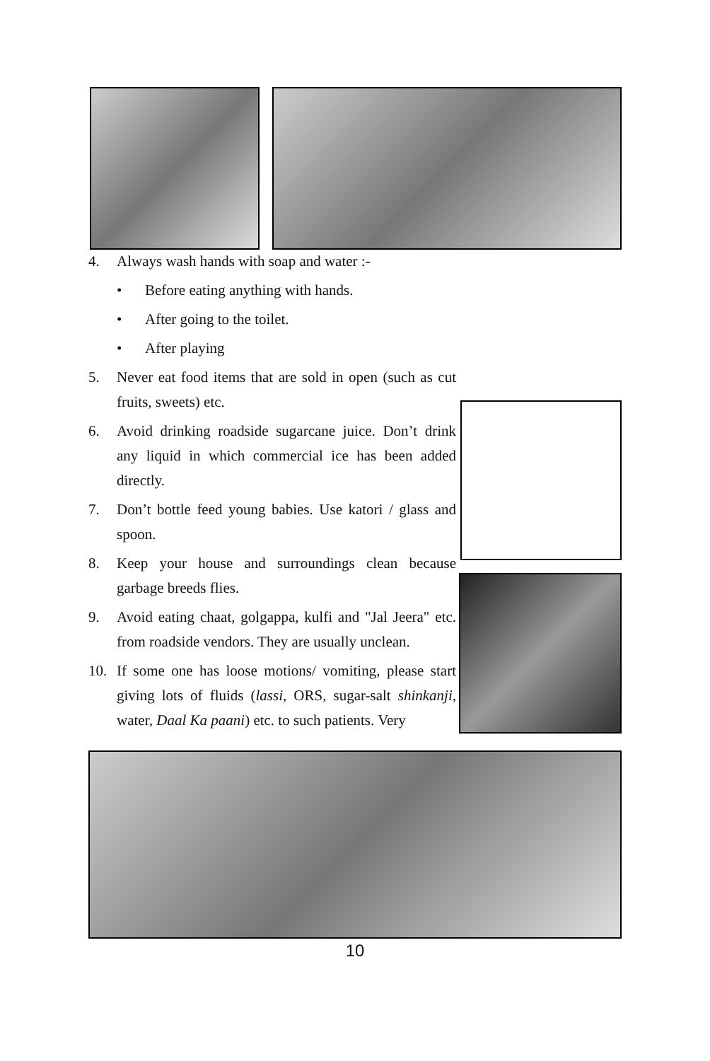4. Always wash hands with soap and water :-
• Before eating anything with hands.
• After going to the toilet.
• After playing
5. Never eat food items that are sold in open (such as cut fruits, sweets) etc.
6. Avoid drinking roadside sugarcane juice. Don’t drink any liquid in which commercial ice has been added directly.
7. Don’t bottle feed young babies. Use katori / glass and spoon.
8. Keep your house and surroundings clean because garbage breeds flies.
9. Avoid eating chaat, golgappa, kulfi and "Jal Jeera" etc. from roadside vendors. They are usually unclean.
10. If some one has loose motions/ vomiting, please start giving lots of fluids (lassi, ORS, sugar-salt shinkanji, water, Daal Ka paani) etc. to such patients. Very
10